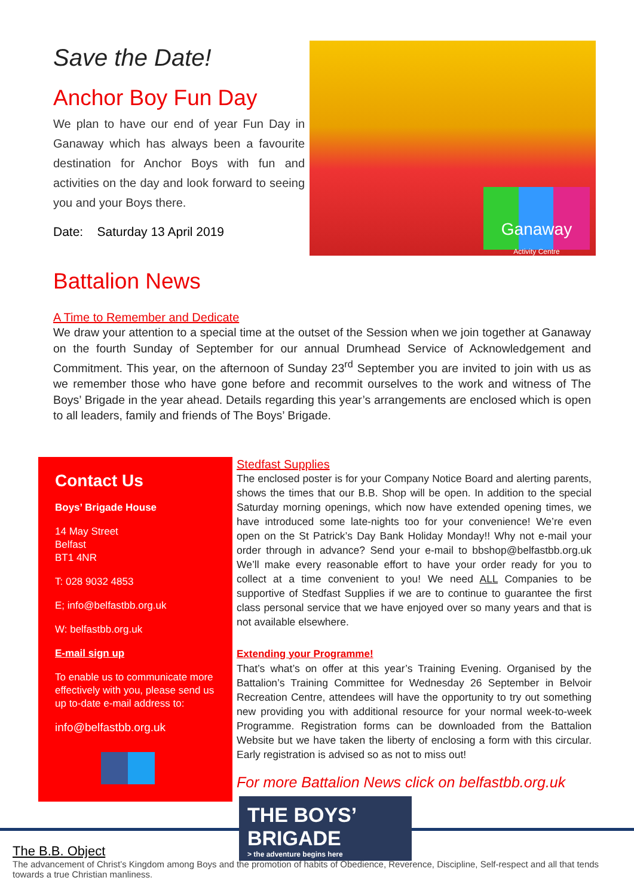Save the Date!
Anchor Boy Fun Day
We plan to have our end of year Fun Day in Ganaway which has always been a favourite destination for Anchor Boys with fun and activities on the day and look forward to seeing you and your Boys there.
Date: Saturday 13 April 2019
Ganaway
Activity Centre
Battalion News
A Time to Remember and Dedicate
We draw your attention to a special time at the outset of the Session when we join together at Ganaway on the fourth Sunday of September for our annual Drumhead Service of Acknowledgement and Commitment. This year, on the afternoon of Sunday 23<sup>rd</sup> September you are invited to join with us as we remember those who have gone before and recommit ourselves to the work and witness of The Boys’ Brigade in the year ahead. Details regarding this year’s arrangements are enclosed which is open to all leaders, family and friends of The Boys’ Brigade.
Contact Us
Boys’ Brigade House
14 May Street
Belfast
BT1 4NR
T: 028 9032 4853
E; info@belfastbb.org.uk
W: belfastbb.org.uk
E-mail sign up
To enable us to communicate more effectively with you, please send us up to-date e-mail address to:
info@belfastbb.org.uk
Stedfast Supplies
The enclosed poster is for your Company Notice Board and alerting parents, shows the times that our B.B. Shop will be open. In addition to the special Saturday morning openings, which now have extended opening times, we have introduced some late-nights too for your convenience! We’re even open on the St Patrick’s Day Bank Holiday Monday!! Why not e-mail your order through in advance? Send your e-mail to bbshop@belfastbb.org.uk We’ll make every reasonable effort to have your order ready for you to collect at a time convenient to you! We need ALL Companies to be supportive of Stedfast Supplies if we are to continue to guarantee the first class personal service that we have enjoyed over so many years and that is not available elsewhere.
Extending your Programme!
That’s what’s on offer at this year’s Training Evening. Organised by the Battalion’s Training Committee for Wednesday 26 September in Belvoir Recreation Centre, attendees will have the opportunity to try out something new providing you with additional resource for your normal week-to-week Programme. Registration forms can be downloaded from the Battalion Website but we have taken the liberty of enclosing a form with this circular. Early registration is advised so as not to miss out!
For more Battalion News click on belfastbb.org.uk
THE BOYS’
BRIGADE
> the adventure begins here
The B.B. Object
The advancement of Christ’s Kingdom among Boys and the promotion of habits of Obedience, Reverence, Discipline, Self-respect and all that tends towards a true Christian manliness.